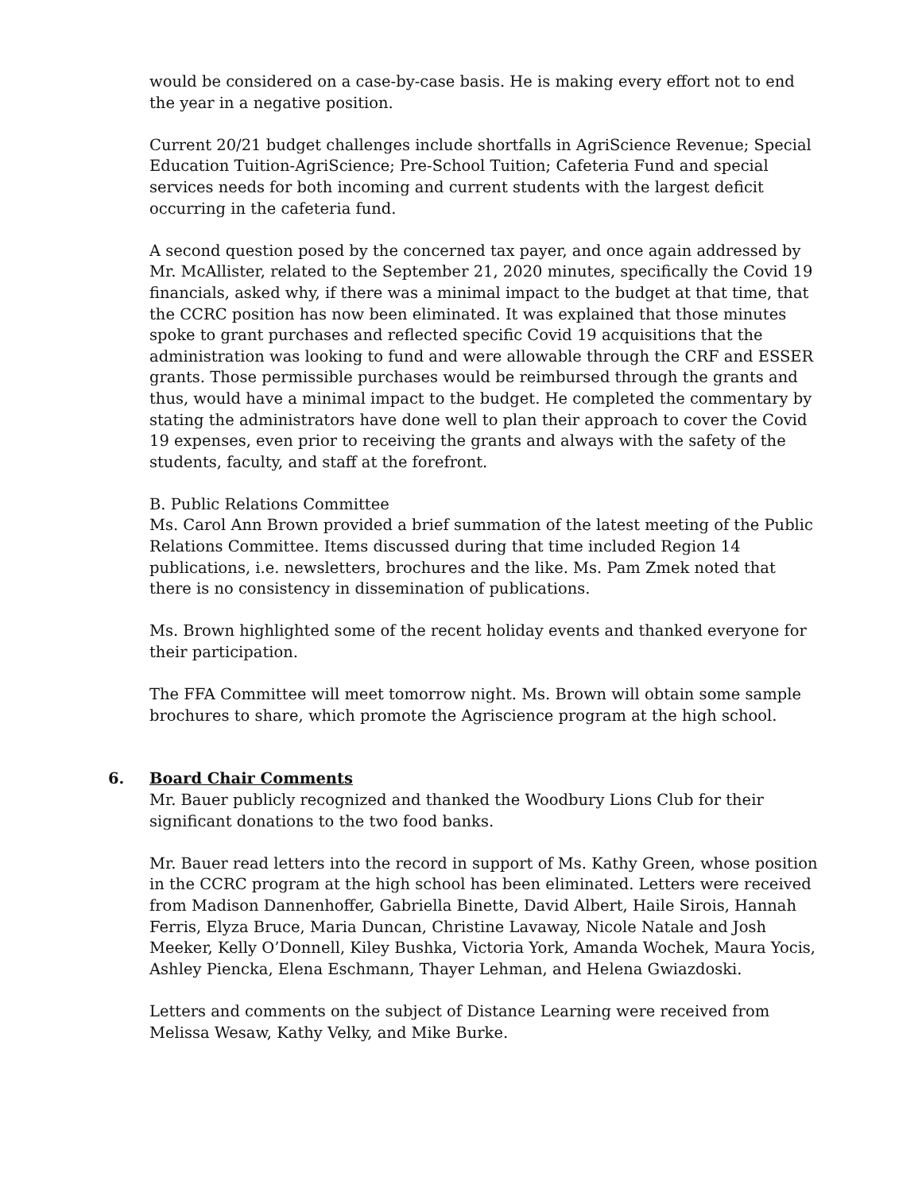would be considered on a case-by-case basis. He is making every effort not to end the year in a negative position.
Current 20/21 budget challenges include shortfalls in AgriScience Revenue; Special Education Tuition-AgriScience; Pre-School Tuition; Cafeteria Fund and special services needs for both incoming and current students with the largest deficit occurring in the cafeteria fund.
A second question posed by the concerned tax payer, and once again addressed by Mr. McAllister, related to the September 21, 2020 minutes, specifically the Covid 19 financials, asked why, if there was a minimal impact to the budget at that time, that the CCRC position has now been eliminated. It was explained that those minutes spoke to grant purchases and reflected specific Covid 19 acquisitions that the administration was looking to fund and were allowable through the CRF and ESSER grants. Those permissible purchases would be reimbursed through the grants and thus, would have a minimal impact to the budget. He completed the commentary by stating the administrators have done well to plan their approach to cover the Covid 19 expenses, even prior to receiving the grants and always with the safety of the students, faculty, and staff at the forefront.
B. Public Relations Committee
Ms. Carol Ann Brown provided a brief summation of the latest meeting of the Public Relations Committee. Items discussed during that time included Region 14 publications, i.e. newsletters, brochures and the like. Ms. Pam Zmek noted that there is no consistency in dissemination of publications.
Ms. Brown highlighted some of the recent holiday events and thanked everyone for their participation.
The FFA Committee will meet tomorrow night. Ms. Brown will obtain some sample brochures to share, which promote the Agriscience program at the high school.
6. Board Chair Comments
Mr. Bauer publicly recognized and thanked the Woodbury Lions Club for their significant donations to the two food banks.
Mr. Bauer read letters into the record in support of Ms. Kathy Green, whose position in the CCRC program at the high school has been eliminated. Letters were received from Madison Dannenhoffer, Gabriella Binette, David Albert, Haile Sirois, Hannah Ferris, Elyza Bruce, Maria Duncan, Christine Lavaway, Nicole Natale and Josh Meeker, Kelly O’Donnell, Kiley Bushka, Victoria York, Amanda Wochek, Maura Yocis, Ashley Piencka, Elena Eschmann, Thayer Lehman, and Helena Gwiazdoski.
Letters and comments on the subject of Distance Learning were received from Melissa Wesaw, Kathy Velky, and Mike Burke.